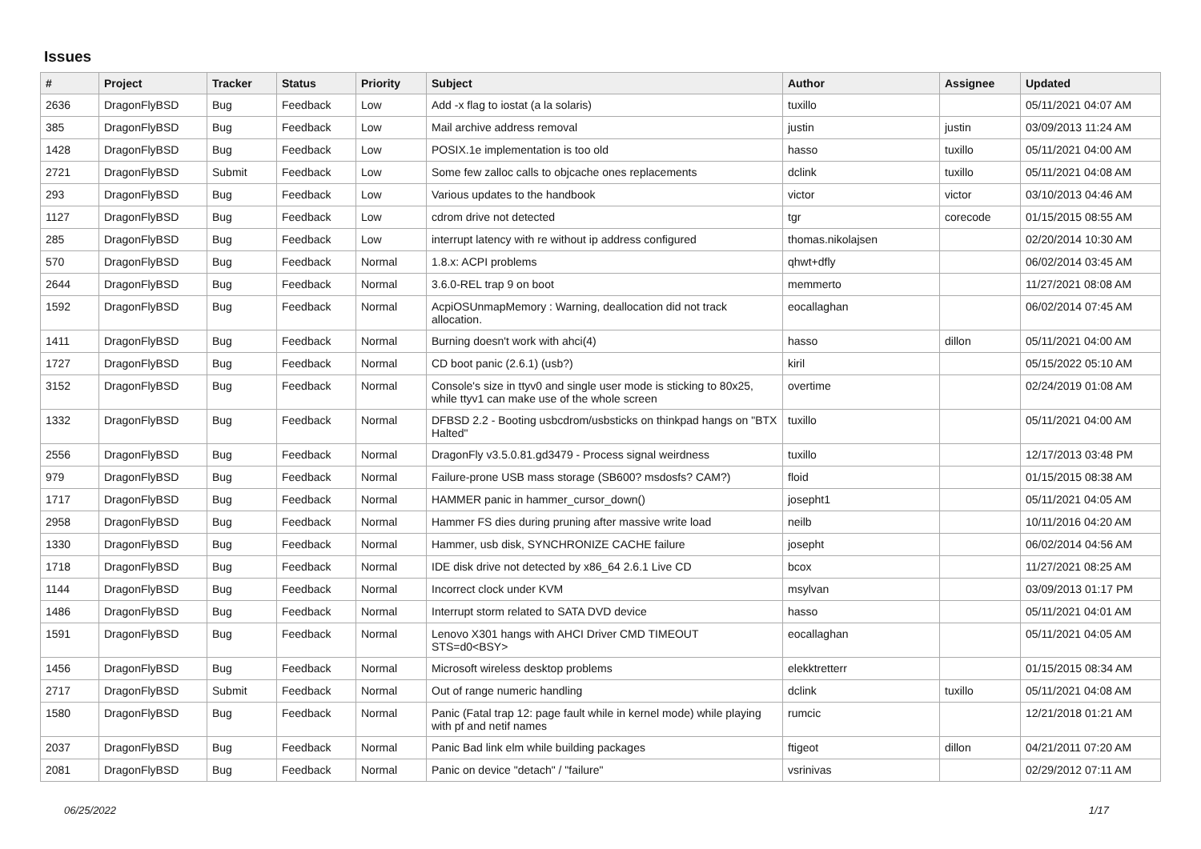Issues
| # | Project | Tracker | Status | Priority | Subject | Author | Assignee | Updated |
| --- | --- | --- | --- | --- | --- | --- | --- | --- |
| 2636 | DragonFlyBSD | Bug | Feedback | Low | Add -x flag to iostat (a la solaris) | tuxillo | | 05/11/2021 04:07 AM |
| 385 | DragonFlyBSD | Bug | Feedback | Low | Mail archive address removal | justin | justin | 03/09/2013 11:24 AM |
| 1428 | DragonFlyBSD | Bug | Feedback | Low | POSIX.1e implementation is too old | hasso | tuxillo | 05/11/2021 04:00 AM |
| 2721 | DragonFlyBSD | Submit | Feedback | Low | Some few zalloc calls to objcache ones replacements | dclink | tuxillo | 05/11/2021 04:08 AM |
| 293 | DragonFlyBSD | Bug | Feedback | Low | Various updates to the handbook | victor | victor | 03/10/2013 04:46 AM |
| 1127 | DragonFlyBSD | Bug | Feedback | Low | cdrom drive not detected | tgr | corecode | 01/15/2015 08:55 AM |
| 285 | DragonFlyBSD | Bug | Feedback | Low | interrupt latency with re without ip address configured | thomas.nikolajsen | | 02/20/2014 10:30 AM |
| 570 | DragonFlyBSD | Bug | Feedback | Normal | 1.8.x: ACPI problems | qhwt+dfly | | 06/02/2014 03:45 AM |
| 2644 | DragonFlyBSD | Bug | Feedback | Normal | 3.6.0-REL trap 9 on boot | memmerto | | 11/27/2021 08:08 AM |
| 1592 | DragonFlyBSD | Bug | Feedback | Normal | AcpiOSUnmapMemory : Warning, deallocation did not track allocation. | eocallaghan | | 06/02/2014 07:45 AM |
| 1411 | DragonFlyBSD | Bug | Feedback | Normal | Burning doesn't work with ahci(4) | hasso | dillon | 05/11/2021 04:00 AM |
| 1727 | DragonFlyBSD | Bug | Feedback | Normal | CD boot panic (2.6.1) (usb?) | kiril | | 05/15/2022 05:10 AM |
| 3152 | DragonFlyBSD | Bug | Feedback | Normal | Console's size in ttyv0 and single user mode is sticking to 80x25, while ttyv1 can make use of the whole screen | overtime | | 02/24/2019 01:08 AM |
| 1332 | DragonFlyBSD | Bug | Feedback | Normal | DFBSD 2.2 - Booting usbcdrom/usbsticks on thinkpad hangs on "BTX Halted" | tuxillo | | 05/11/2021 04:00 AM |
| 2556 | DragonFlyBSD | Bug | Feedback | Normal | DragonFly v3.5.0.81.gd3479 - Process signal weirdness | tuxillo | | 12/17/2013 03:48 PM |
| 979 | DragonFlyBSD | Bug | Feedback | Normal | Failure-prone USB mass storage (SB600? msdosfs? CAM?) | floid | | 01/15/2015 08:38 AM |
| 1717 | DragonFlyBSD | Bug | Feedback | Normal | HAMMER panic in hammer_cursor_down() | josepht1 | | 05/11/2021 04:05 AM |
| 2958 | DragonFlyBSD | Bug | Feedback | Normal | Hammer FS dies during pruning after massive write load | neilb | | 10/11/2016 04:20 AM |
| 1330 | DragonFlyBSD | Bug | Feedback | Normal | Hammer, usb disk, SYNCHRONIZE CACHE failure | josepht | | 06/02/2014 04:56 AM |
| 1718 | DragonFlyBSD | Bug | Feedback | Normal | IDE disk drive not detected by x86_64 2.6.1 Live CD | bcox | | 11/27/2021 08:25 AM |
| 1144 | DragonFlyBSD | Bug | Feedback | Normal | Incorrect clock under KVM | msylvan | | 03/09/2013 01:17 PM |
| 1486 | DragonFlyBSD | Bug | Feedback | Normal | Interrupt storm related to SATA DVD device | hasso | | 05/11/2021 04:01 AM |
| 1591 | DragonFlyBSD | Bug | Feedback | Normal | Lenovo X301 hangs with AHCI Driver CMD TIMEOUT STS=d0<BSY> | eocallaghan | | 05/11/2021 04:05 AM |
| 1456 | DragonFlyBSD | Bug | Feedback | Normal | Microsoft wireless desktop problems | elekktretterr | | 01/15/2015 08:34 AM |
| 2717 | DragonFlyBSD | Submit | Feedback | Normal | Out of range numeric handling | dclink | tuxillo | 05/11/2021 04:08 AM |
| 1580 | DragonFlyBSD | Bug | Feedback | Normal | Panic (Fatal trap 12: page fault while in kernel mode) while playing with pf and netif names | rumcic | | 12/21/2018 01:21 AM |
| 2037 | DragonFlyBSD | Bug | Feedback | Normal | Panic Bad link elm while building packages | ftigeot | dillon | 04/21/2011 07:20 AM |
| 2081 | DragonFlyBSD | Bug | Feedback | Normal | Panic on device "detach" / "failure" | vsrinivas | | 02/29/2012 07:11 AM |
06/25/2022 1/17